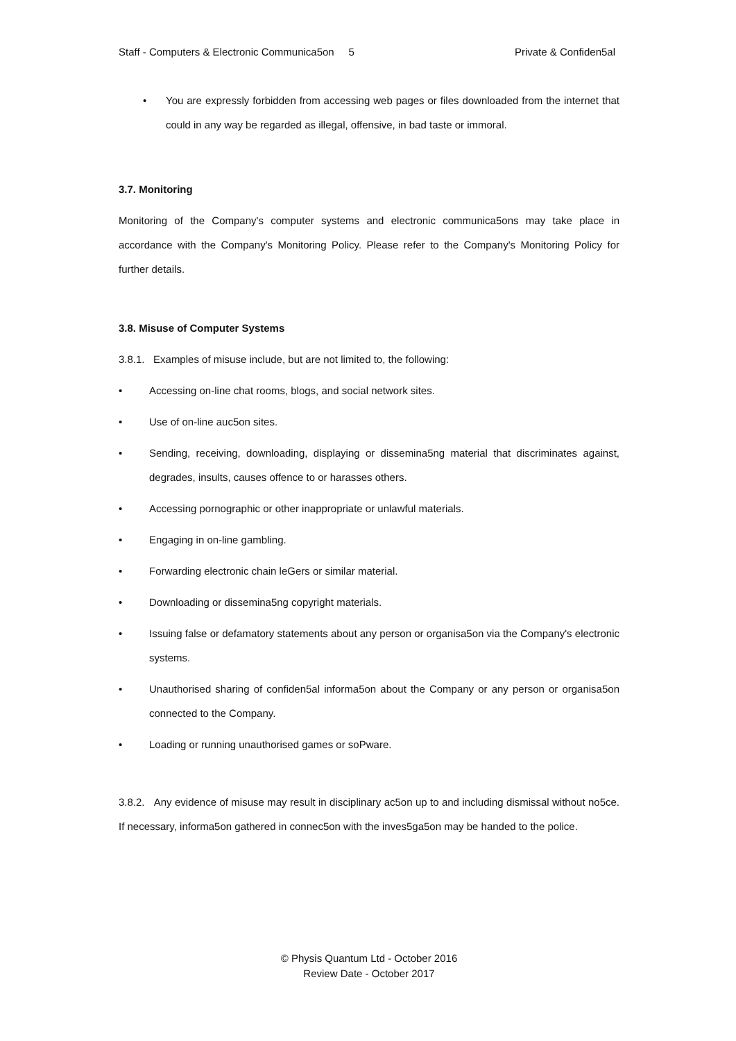Staff - Computers & Electronic Communica5on 5 Private & Confiden5al
• You are expressly forbidden from accessing web pages or files downloaded from the internet that could in any way be regarded as illegal, offensive, in bad taste or immoral.
3.7. Monitoring
Monitoring of the Company's computer systems and electronic communica5ons may take place in accordance with the Company's Monitoring Policy. Please refer to the Company's Monitoring Policy for further details.
3.8. Misuse of Computer Systems
3.8.1. Examples of misuse include, but are not limited to, the following:
• Accessing on-line chat rooms, blogs, and social network sites.
• Use of on-line auc5on sites.
• Sending, receiving, downloading, displaying or dissemina5ng material that discriminates against, degrades, insults, causes offence to or harasses others.
• Accessing pornographic or other inappropriate or unlawful materials.
• Engaging in on-line gambling.
• Forwarding electronic chain leGers or similar material.
• Downloading or dissemina5ng copyright materials.
• Issuing false or defamatory statements about any person or organisa5on via the Company's electronic systems.
• Unauthorised sharing of confiden5al informa5on about the Company or any person or organisa5on connected to the Company.
• Loading or running unauthorised games or soPware.
3.8.2. Any evidence of misuse may result in disciplinary ac5on up to and including dismissal without no5ce. If necessary, informa5on gathered in connec5on with the inves5ga5on may be handed to the police.
© Physis Quantum Ltd - October 2016
Review Date - October 2017